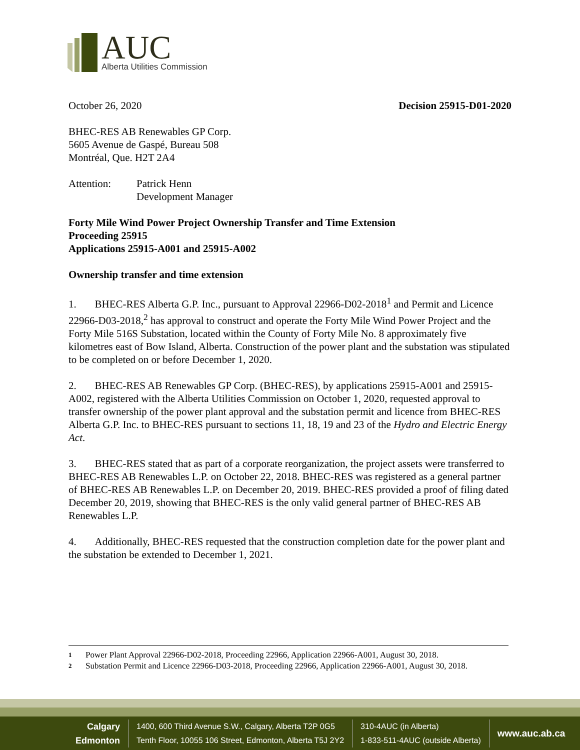AUC
Alberta Utilities Commission
October 26, 2020 Decision 25915-D01-2020
BHEC-RES AB Renewables GP Corp.
5605 Avenue de Gaspé, Bureau 508
Montréal, Que. H2T 2A4
Attention: Patrick Henn
Development Manager
Forty Mile Wind Power Project Ownership Transfer and Time Extension
Proceeding 25915
Applications 25915-A001 and 25915-A002
Ownership transfer and time extension
1. BHEC-RES Alberta G.P. Inc., pursuant to Approval 22966-D02-2018<sup>1</sup> and Permit and Licence 22966-D03-2018,<sup>2</sup> has approval to construct and operate the Forty Mile Wind Power Project and the Forty Mile 516S Substation, located within the County of Forty Mile No. 8 approximately five kilometres east of Bow Island, Alberta. Construction of the power plant and the substation was stipulated to be completed on or before December 1, 2020.
2. BHEC-RES AB Renewables GP Corp. (BHEC-RES), by applications 25915-A001 and 25915-A002, registered with the Alberta Utilities Commission on October 1, 2020, requested approval to transfer ownership of the power plant approval and the substation permit and licence from BHEC-RES Alberta G.P. Inc. to BHEC-RES pursuant to sections 11, 18, 19 and 23 of the Hydro and Electric Energy Act.
3. BHEC-RES stated that as part of a corporate reorganization, the project assets were transferred to BHEC-RES AB Renewables L.P. on October 22, 2018. BHEC-RES was registered as a general partner of BHEC-RES AB Renewables L.P. on December 20, 2019. BHEC-RES provided a proof of filing dated December 20, 2019, showing that BHEC-RES is the only valid general partner of BHEC-RES AB Renewables L.P.
4. Additionally, BHEC-RES requested that the construction completion date for the power plant and the substation be extended to December 1, 2021.
1 Power Plant Approval 22966-D02-2018, Proceeding 22966, Application 22966-A001, August 30, 2018.
2 Substation Permit and Licence 22966-D03-2018, Proceeding 22966, Application 22966-A001, August 30, 2018.
Calgary
Edmonton
1400, 600 Third Avenue S.W., Calgary, Alberta T2P 0G5
Tenth Floor, 10055 106 Street, Edmonton, Alberta T5J 2Y2
310-4AUC (in Alberta)
1-833-511-4AUC (outside Alberta)
www.auc.ab.ca